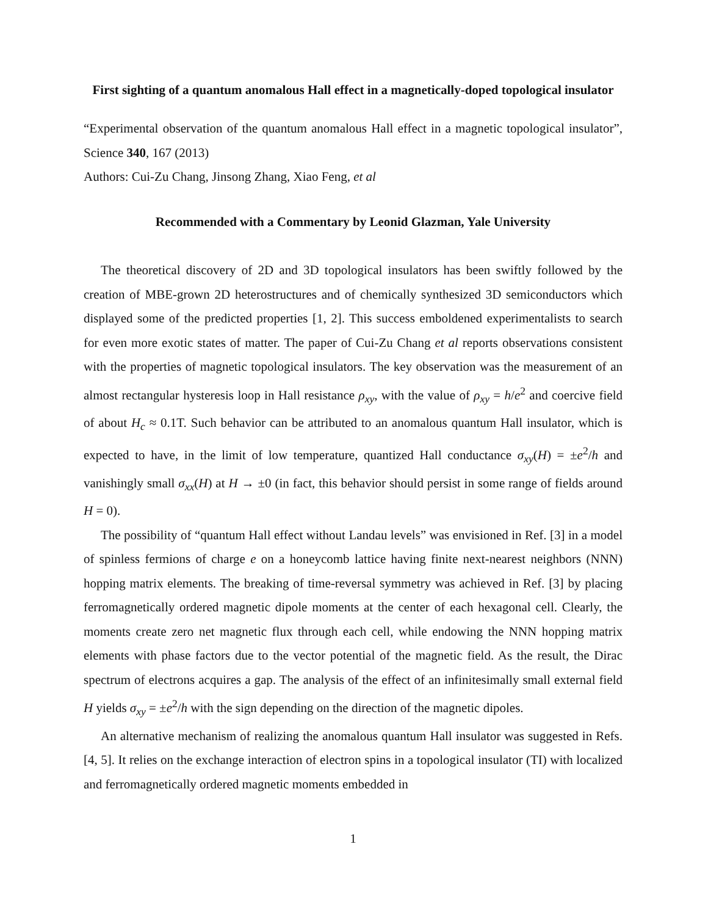First sighting of a quantum anomalous Hall effect in a magnetically-doped topological insulator
“Experimental observation of the quantum anomalous Hall effect in a magnetic topological insulator”, Science 340, 167 (2013)
Authors: Cui-Zu Chang, Jinsong Zhang, Xiao Feng, et al
Recommended with a Commentary by Leonid Glazman, Yale University
The theoretical discovery of 2D and 3D topological insulators has been swiftly followed by the creation of MBE-grown 2D heterostructures and of chemically synthesized 3D semiconductors which displayed some of the predicted properties [1, 2]. This success emboldened experimentalists to search for even more exotic states of matter. The paper of Cui-Zu Chang et al reports observations consistent with the properties of magnetic topological insulators. The key observation was the measurement of an almost rectangular hysteresis loop in Hall resistance ρ<sub>xy</sub>, with the value of ρ<sub>xy</sub> = h/e<sup>2</sup> and coercive field of about H<sub>c</sub> ≈ 0.1T. Such behavior can be attributed to an anomalous quantum Hall insulator, which is expected to have, in the limit of low temperature, quantized Hall conductance σ<sub>xy</sub>(H) = ±e<sup>2</sup>/h and vanishingly small σ<sub>xx</sub>(H) at H → ±0 (in fact, this behavior should persist in some range of fields around H = 0).
The possibility of “quantum Hall effect without Landau levels” was envisioned in Ref. [3] in a model of spinless fermions of charge e on a honeycomb lattice having finite next-nearest neighbors (NNN) hopping matrix elements. The breaking of time-reversal symmetry was achieved in Ref. [3] by placing ferromagnetically ordered magnetic dipole moments at the center of each hexagonal cell. Clearly, the moments create zero net magnetic flux through each cell, while endowing the NNN hopping matrix elements with phase factors due to the vector potential of the magnetic field. As the result, the Dirac spectrum of electrons acquires a gap. The analysis of the effect of an infinitesimally small external field H yields σ<sub>xy</sub> = ±e<sup>2</sup>/h with the sign depending on the direction of the magnetic dipoles.
An alternative mechanism of realizing the anomalous quantum Hall insulator was suggested in Refs. [4, 5]. It relies on the exchange interaction of electron spins in a topological insulator (TI) with localized and ferromagnetically ordered magnetic moments embedded in
1